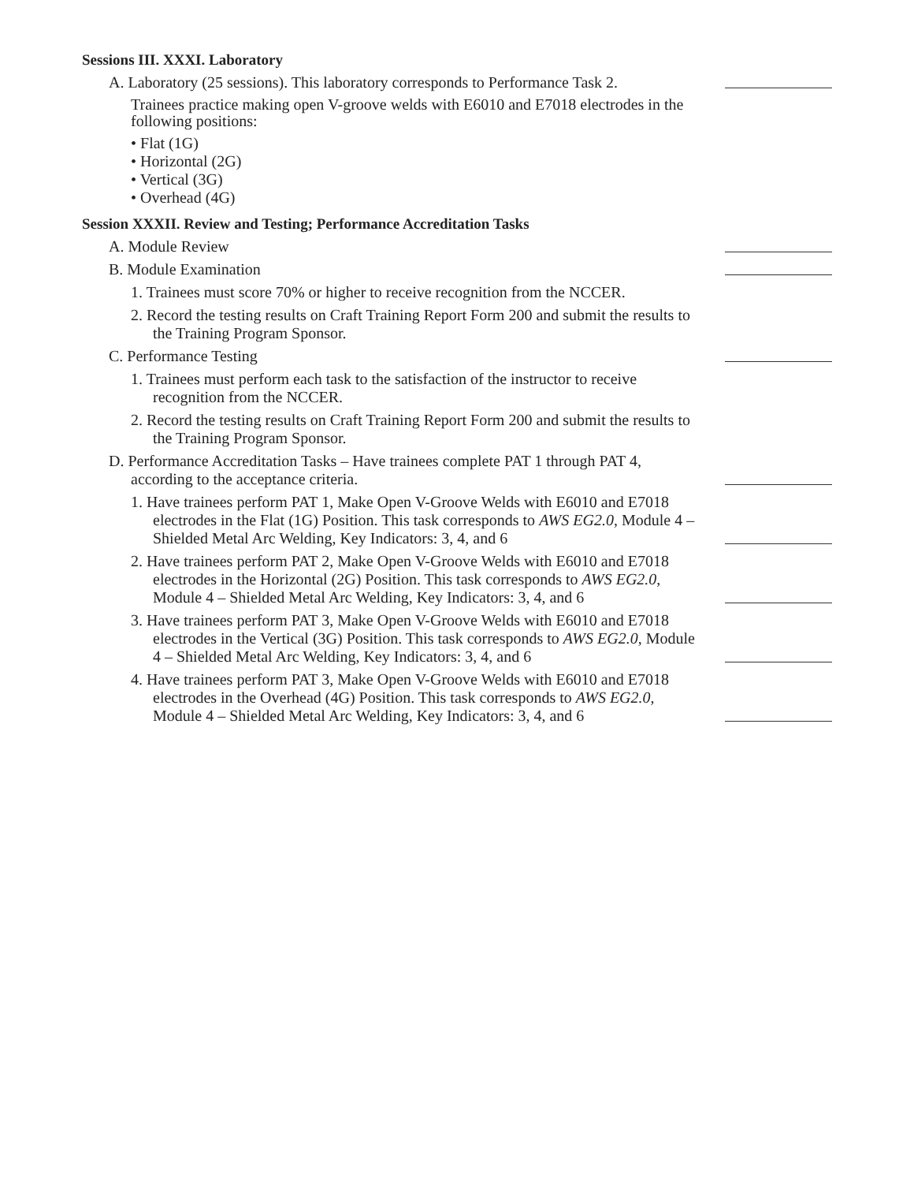Sessions III. XXXI. Laboratory
A. Laboratory (25 sessions). This laboratory corresponds to Performance Task 2.
Trainees practice making open V-groove welds with E6010 and E7018 electrodes in the following positions:
• Flat (1G)
• Horizontal (2G)
• Vertical (3G)
• Overhead (4G)
Session XXXII. Review and Testing; Performance Accreditation Tasks
A. Module Review
B. Module Examination
1. Trainees must score 70% or higher to receive recognition from the NCCER.
2. Record the testing results on Craft Training Report Form 200 and submit the results to the Training Program Sponsor.
C. Performance Testing
1. Trainees must perform each task to the satisfaction of the instructor to receive recognition from the NCCER.
2. Record the testing results on Craft Training Report Form 200 and submit the results to the Training Program Sponsor.
D. Performance Accreditation Tasks – Have trainees complete PAT 1 through PAT 4, according to the acceptance criteria.
1. Have trainees perform PAT 1, Make Open V-Groove Welds with E6010 and E7018 electrodes in the Flat (1G) Position. This task corresponds to AWS EG2.0, Module 4 – Shielded Metal Arc Welding, Key Indicators: 3, 4, and 6
2. Have trainees perform PAT 2, Make Open V-Groove Welds with E6010 and E7018 electrodes in the Horizontal (2G) Position. This task corresponds to AWS EG2.0, Module 4 – Shielded Metal Arc Welding, Key Indicators: 3, 4, and 6
3. Have trainees perform PAT 3, Make Open V-Groove Welds with E6010 and E7018 electrodes in the Vertical (3G) Position. This task corresponds to AWS EG2.0, Module 4 – Shielded Metal Arc Welding, Key Indicators: 3, 4, and 6
4. Have trainees perform PAT 3, Make Open V-Groove Welds with E6010 and E7018 electrodes in the Overhead (4G) Position. This task corresponds to AWS EG2.0, Module 4 – Shielded Metal Arc Welding, Key Indicators: 3, 4, and 6